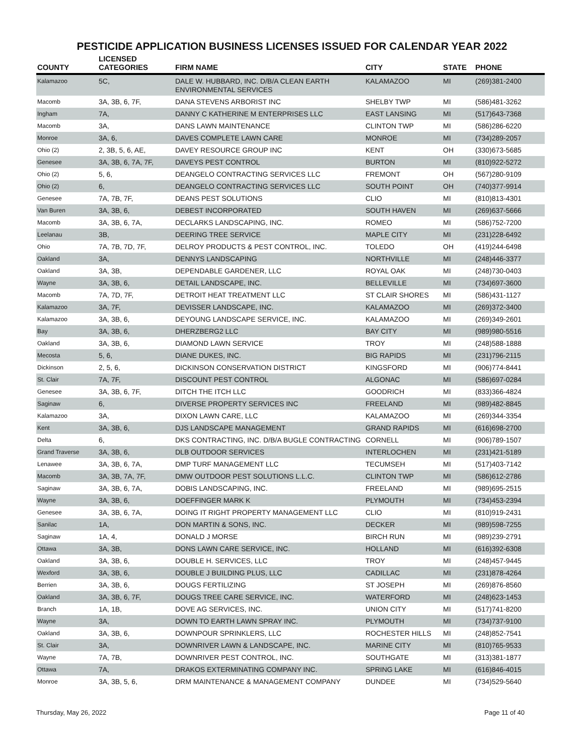PESTICIDE APPLICATION BUSINESS LICENSES ISSUED FOR CALENDAR YEAR 2022
| COUNTY | LICENSED CATEGORIES | FIRM NAME | CITY | STATE | PHONE |
| --- | --- | --- | --- | --- | --- |
| Kalamazoo | 5C, | DALE W. HUBBARD, INC. D/B/A CLEAN EARTH ENVIRONMENTAL SERVICES | KALAMAZOO | MI | (269)381-2400 |
| Macomb | 3A, 3B, 6, 7F, | DANA STEVENS ARBORIST INC | SHELBY TWP | MI | (586)481-3262 |
| Ingham | 7A, | DANNY C KATHERINE M ENTERPRISES LLC | EAST LANSING | MI | (517)643-7368 |
| Macomb | 3A, | DANS LAWN MAINTENANCE | CLINTON TWP | MI | (586)286-6220 |
| Monroe | 3A, 6, | DAVES COMPLETE LAWN CARE | MONROE | MI | (734)289-2057 |
| Ohio (2) | 2, 3B, 5, 6, AE, | DAVEY RESOURCE GROUP INC | KENT | OH | (330)673-5685 |
| Genesee | 3A, 3B, 6, 7A, 7F, | DAVEYS PEST CONTROL | BURTON | MI | (810)922-5272 |
| Ohio (2) | 5, 6, | DEANGELO CONTRACTING SERVICES LLC | FREMONT | OH | (567)280-9109 |
| Ohio (2) | 6, | DEANGELO CONTRACTING SERVICES LLC | SOUTH POINT | OH | (740)377-9914 |
| Genesee | 7A, 7B, 7F, | DEANS PEST SOLUTIONS | CLIO | MI | (810)813-4301 |
| Van Buren | 3A, 3B, 6, | DEBEST INCORPORATED | SOUTH HAVEN | MI | (269)637-5666 |
| Macomb | 3A, 3B, 6, 7A, | DECLARKS LANDSCAPING, INC. | ROMEO | MI | (586)752-7200 |
| Leelanau | 3B, | DEERING TREE SERVICE | MAPLE CITY | MI | (231)228-6492 |
| Ohio | 7A, 7B, 7D, 7F, | DELROY PRODUCTS & PEST CONTROL, INC. | TOLEDO | OH | (419)244-6498 |
| Oakland | 3A, | DENNYS LANDSCAPING | NORTHVILLE | MI | (248)446-3377 |
| Oakland | 3A, 3B, | DEPENDABLE GARDENER, LLC | ROYAL OAK | MI | (248)730-0403 |
| Wayne | 3A, 3B, 6, | DETAIL LANDSCAPE, INC. | BELLEVILLE | MI | (734)697-3600 |
| Macomb | 7A, 7D, 7F, | DETROIT HEAT TREATMENT LLC | ST CLAIR SHORES | MI | (586)431-1127 |
| Kalamazoo | 3A, 7F, | DEVISSER LANDSCAPE, INC. | KALAMAZOO | MI | (269)372-3400 |
| Kalamazoo | 3A, 3B, 6, | DEYOUNG LANDSCAPE SERVICE, INC. | KALAMAZOO | MI | (269)349-2601 |
| Bay | 3A, 3B, 6, | DHERZBERG2 LLC | BAY CITY | MI | (989)980-5516 |
| Oakland | 3A, 3B, 6, | DIAMOND LAWN SERVICE | TROY | MI | (248)588-1888 |
| Mecosta | 5, 6, | DIANE DUKES, INC. | BIG RAPIDS | MI | (231)796-2115 |
| Dickinson | 2, 5, 6, | DICKINSON CONSERVATION DISTRICT | KINGSFORD | MI | (906)774-8441 |
| St. Clair | 7A, 7F, | DISCOUNT PEST CONTROL | ALGONAC | MI | (586)697-0284 |
| Genesee | 3A, 3B, 6, 7F, | DITCH THE ITCH LLC | GOODRICH | MI | (833)366-4824 |
| Saginaw | 6, | DIVERSE PROPERTY SERVICES INC | FREELAND | MI | (989)482-8845 |
| Kalamazoo | 3A, | DIXON LAWN CARE, LLC | KALAMAZOO | MI | (269)344-3354 |
| Kent | 3A, 3B, 6, | DJS LANDSCAPE MANAGEMENT | GRAND RAPIDS | MI | (616)698-2700 |
| Delta | 6, | DKS CONTRACTING, INC. D/B/A BUGLE CONTRACTING | CORNELL | MI | (906)789-1507 |
| Grand Traverse | 3A, 3B, 6, | DLB OUTDOOR SERVICES | INTERLOCHEN | MI | (231)421-5189 |
| Lenawee | 3A, 3B, 6, 7A, | DMP TURF MANAGEMENT LLC | TECUMSEH | MI | (517)403-7142 |
| Macomb | 3A, 3B, 7A, 7F, | DMW OUTDOOR PEST SOLUTIONS L.L.C. | CLINTON TWP | MI | (586)612-2786 |
| Saginaw | 3A, 3B, 6, 7A, | DOBIS LANDSCAPING, INC. | FREELAND | MI | (989)695-2515 |
| Wayne | 3A, 3B, 6, | DOEFFINGER MARK K | PLYMOUTH | MI | (734)453-2394 |
| Genesee | 3A, 3B, 6, 7A, | DOING IT RIGHT PROPERTY MANAGEMENT LLC | CLIO | MI | (810)919-2431 |
| Sanilac | 1A, | DON MARTIN & SONS, INC. | DECKER | MI | (989)598-7255 |
| Saginaw | 1A, 4, | DONALD J MORSE | BIRCH RUN | MI | (989)239-2791 |
| Ottawa | 3A, 3B, | DONS LAWN CARE SERVICE, INC. | HOLLAND | MI | (616)392-6308 |
| Oakland | 3A, 3B, 6, | DOUBLE H. SERVICES, LLC | TROY | MI | (248)457-9445 |
| Wexford | 3A, 3B, 6, | DOUBLE J BUILDING PLUS, LLC | CADILLAC | MI | (231)878-4264 |
| Berrien | 3A, 3B, 6, | DOUGS FERTILIZING | ST JOSEPH | MI | (269)876-8560 |
| Oakland | 3A, 3B, 6, 7F, | DOUGS TREE CARE SERVICE, INC. | WATERFORD | MI | (248)623-1453 |
| Branch | 1A, 1B, | DOVE AG SERVICES, INC. | UNION CITY | MI | (517)741-8200 |
| Wayne | 3A, | DOWN TO EARTH LAWN SPRAY INC. | PLYMOUTH | MI | (734)737-9100 |
| Oakland | 3A, 3B, 6, | DOWNPOUR SPRINKLERS, LLC | ROCHESTER HILLS | MI | (248)852-7541 |
| St. Clair | 3A, | DOWNRIVER LAWN & LANDSCAPE, INC. | MARINE CITY | MI | (810)765-9533 |
| Wayne | 7A, 7B, | DOWNRIVER PEST CONTROL, INC. | SOUTHGATE | MI | (313)381-1877 |
| Ottawa | 7A, | DRAKOS EXTERMINATING COMPANY INC. | SPRING LAKE | MI | (616)846-4015 |
| Monroe | 3A, 3B, 5, 6, | DRM MAINTENANCE & MANAGEMENT COMPANY | DUNDEE | MI | (734)529-5640 |
Thursday, May 26, 2022 Page 11 of 40